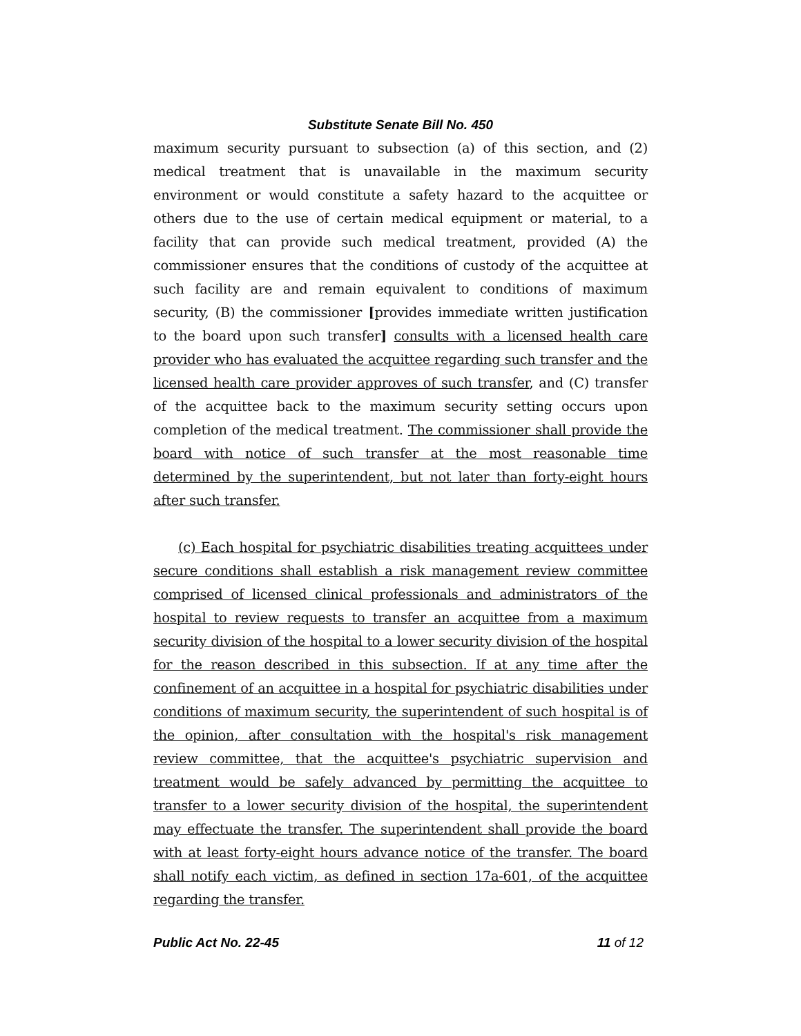Substitute Senate Bill No. 450
maximum security pursuant to subsection (a) of this section, and (2) medical treatment that is unavailable in the maximum security environment or would constitute a safety hazard to the acquittee or others due to the use of certain medical equipment or material, to a facility that can provide such medical treatment, provided (A) the commissioner ensures that the conditions of custody of the acquittee at such facility are and remain equivalent to conditions of maximum security, (B) the commissioner [provides immediate written justification to the board upon such transfer] consults with a licensed health care provider who has evaluated the acquittee regarding such transfer and the licensed health care provider approves of such transfer, and (C) transfer of the acquittee back to the maximum security setting occurs upon completion of the medical treatment. The commissioner shall provide the board with notice of such transfer at the most reasonable time determined by the superintendent, but not later than forty-eight hours after such transfer.
(c) Each hospital for psychiatric disabilities treating acquittees under secure conditions shall establish a risk management review committee comprised of licensed clinical professionals and administrators of the hospital to review requests to transfer an acquittee from a maximum security division of the hospital to a lower security division of the hospital for the reason described in this subsection. If at any time after the confinement of an acquittee in a hospital for psychiatric disabilities under conditions of maximum security, the superintendent of such hospital is of the opinion, after consultation with the hospital's risk management review committee, that the acquittee's psychiatric supervision and treatment would be safely advanced by permitting the acquittee to transfer to a lower security division of the hospital, the superintendent may effectuate the transfer. The superintendent shall provide the board with at least forty-eight hours advance notice of the transfer. The board shall notify each victim, as defined in section 17a-601, of the acquittee regarding the transfer.
Public Act No. 22-45 11 of 12